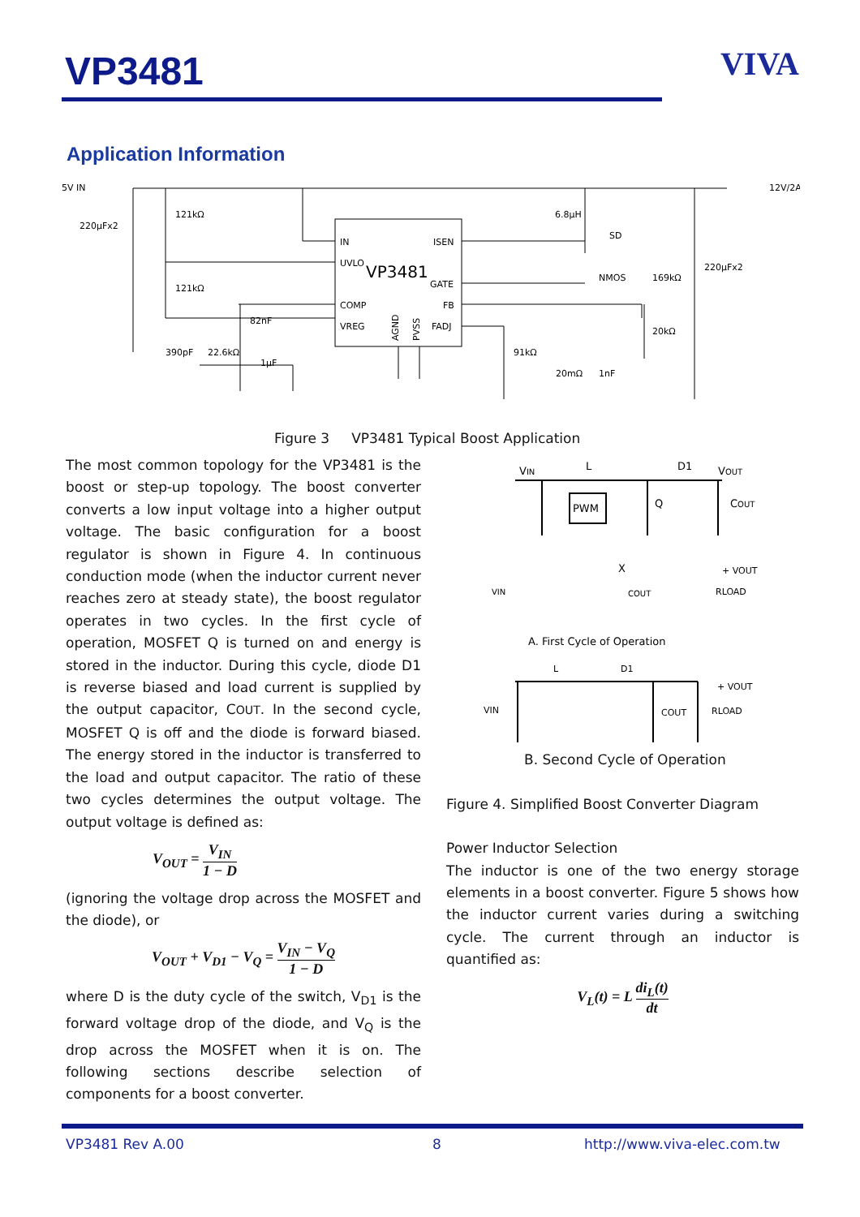VP3481 VIVA
Application Information
5V IN
12V/2A
220μFx2
121kΩ
121kΩ
IN
ISEN
UVLO
VP3481
GATE
COMP
FB
VREG
FADJ
6.8μH
SD
NMOS
169kΩ
220μFx2
20kΩ
82nF
390pF
22.6kΩ
1μF
91kΩ
20mΩ
1nF
AGND
PVSS
Figure 3 VP3481 Typical Boost Application
The most common topology for the VP3481 is the boost or step-up topology. The boost converter converts a low input voltage into a higher output voltage. The basic configuration for a boost regulator is shown in Figure 4. In continuous conduction mode (when the inductor current never reaches zero at steady state), the boost regulator operates in two cycles. In the first cycle of operation, MOSFET Q is turned on and energy is stored in the inductor. During this cycle, diode D1 is reverse biased and load current is supplied by the output capacitor, COUT. In the second cycle, MOSFET Q is off and the diode is forward biased. The energy stored in the inductor is transferred to the load and output capacitor. The ratio of these two cycles determines the output voltage. The output voltage is defined as:
V<sub>OUT</sub> = V<sub>IN</sub> 1 − D
(ignoring the voltage drop across the MOSFET and the diode), or
V<sub>OUT</sub> + V<sub>D1</sub> − V<sub>Q</sub> = V<sub>IN</sub> − V<sub>Q</sub> 1 − D
where D is the duty cycle of the switch, V<sub>D1</sub> is the forward voltage drop of the diode, and V<sub>Q</sub> is the drop across the MOSFET when it is on. The following sections describe selection of components for a boost converter.
VIN
L
D1
VOUT
PWM
Q
COUT
X
VIN
COUT
+ VOUT
RLOAD
A. First Cycle of Operation
D1
L
+ VOUT
VIN
COUT
RLOAD
B. Second Cycle of Operation
Figure 4. Simplified Boost Converter Diagram
Power Inductor Selection
The inductor is one of the two energy storage elements in a boost converter. Figure 5 shows how the inductor current varies during a switching cycle. The current through an inductor is quantified as:
V<sub>L</sub>(t) = L di<sub>L</sub>(t) dt
VP3481 Rev A.00 8 http://www.viva-elec.com.tw